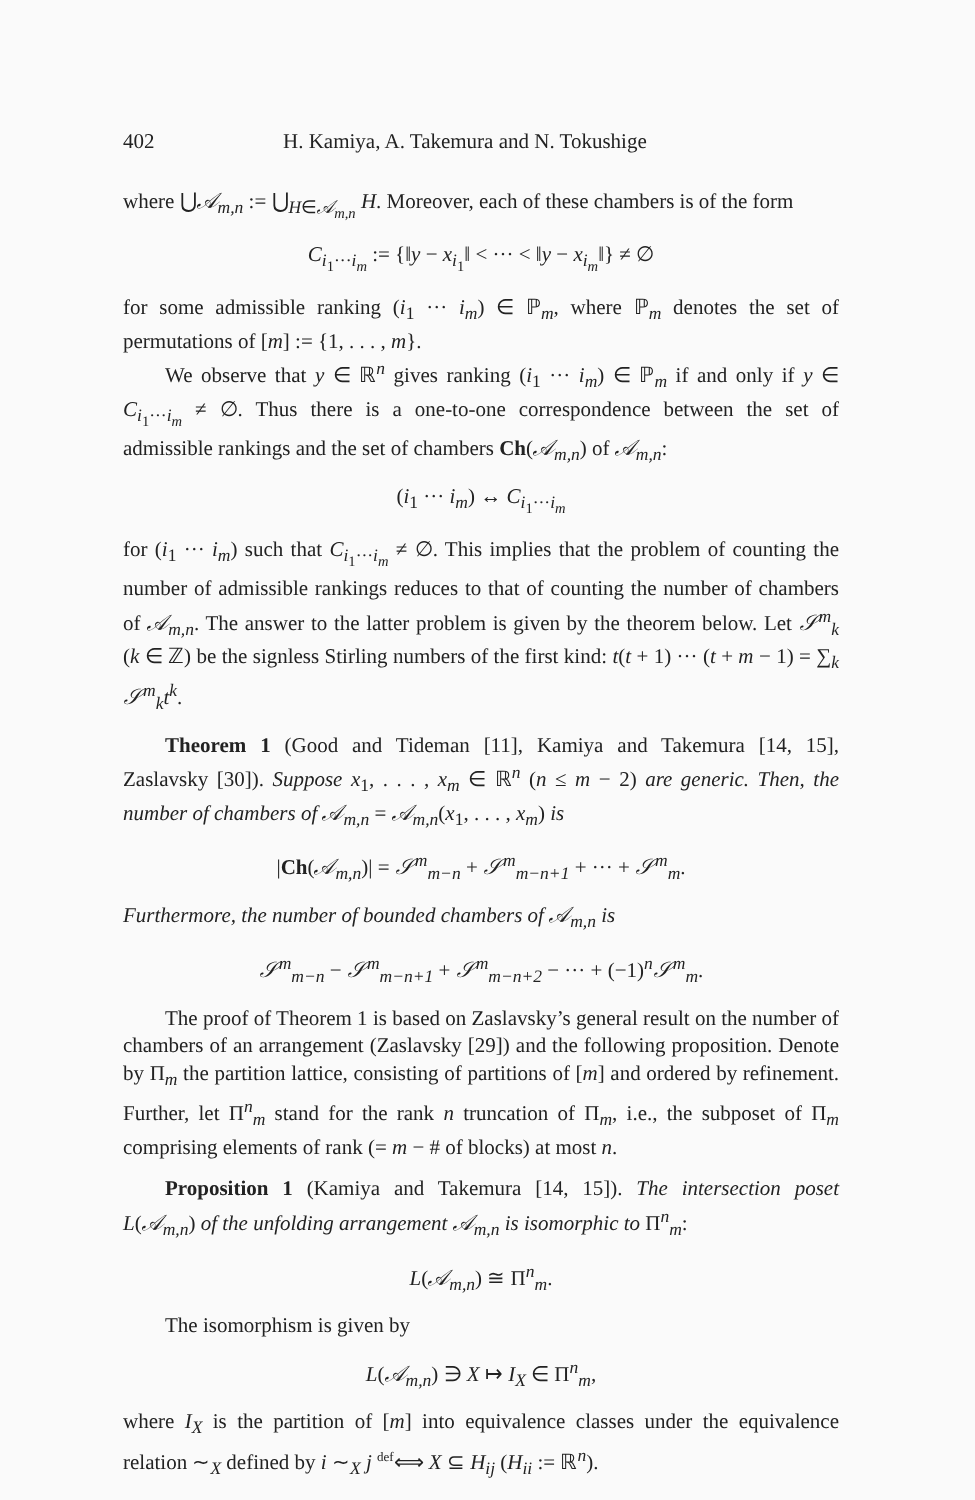402 H. Kamiya, A. Takemura and N. Tokushige
where ⋃𝒜<sub>m,n</sub> := ⋃<sub>H∈𝒜<sub>m,n</sub></sub> H. Moreover, each of these chambers is of the form
C<sub>i<sub>1</sub>···i<sub>m</sub></sub> := {‖y − x<sub>i<sub>1</sub></sub>‖ < ··· < ‖y − x<sub>i<sub>m</sub></sub>‖} ≠ ∅
for some admissible ranking (i<sub>1</sub> ··· i<sub>m</sub>) ∈ ℙ<sub>m</sub>, where ℙ<sub>m</sub> denotes the set of permutations of [m] := {1, . . . , m}.
We observe that y ∈ ℝ<sup>n</sup> gives ranking (i<sub>1</sub> ··· i<sub>m</sub>) ∈ ℙ<sub>m</sub> if and only if y ∈ C<sub>i<sub>1</sub>···i<sub>m</sub></sub> ≠ ∅. Thus there is a one-to-one correspondence between the set of admissible rankings and the set of chambers Ch(𝒜<sub>m,n</sub>) of 𝒜<sub>m,n</sub>:
(i<sub>1</sub> ··· i<sub>m</sub>) ↔ C<sub>i<sub>1</sub>···i<sub>m</sub></sub>
for (i<sub>1</sub> ··· i<sub>m</sub>) such that C<sub>i<sub>1</sub>···i<sub>m</sub></sub> ≠ ∅. This implies that the problem of counting the number of admissible rankings reduces to that of counting the number of chambers of 𝒜<sub>m,n</sub>. The answer to the latter problem is given by the theorem below. Let 𝒮<sup>m</sup><sub>k</sub> (k ∈ ℤ) be the signless Stirling numbers of the first kind: t(t + 1) ··· (t + m − 1) = ∑<sub>k</sub> 𝒮<sup>m</sup><sub>k</sub>t<sup>k</sup>.
Theorem 1 (Good and Tideman [11], Kamiya and Takemura [14, 15], Zaslavsky [30]). Suppose x<sub>1</sub>, . . . , x<sub>m</sub> ∈ ℝ<sup>n</sup> (n ≤ m − 2) are generic. Then, the number of chambers of 𝒜<sub>m,n</sub> = 𝒜<sub>m,n</sub>(x<sub>1</sub>, . . . , x<sub>m</sub>) is
|Ch(𝒜<sub>m,n</sub>)| = 𝒮<sup>m</sup><sub>m−n</sub> + 𝒮<sup>m</sup><sub>m−n+1</sub> + ··· + 𝒮<sup>m</sup><sub>m</sub>.
Furthermore, the number of bounded chambers of 𝒜<sub>m,n</sub> is
𝒮<sup>m</sup><sub>m−n</sub> − 𝒮<sup>m</sup><sub>m−n+1</sub> + 𝒮<sup>m</sup><sub>m−n+2</sub> − ··· + (−1)<sup>n</sup>𝒮<sup>m</sup><sub>m</sub>.
The proof of Theorem 1 is based on Zaslavsky’s general result on the number of chambers of an arrangement (Zaslavsky [29]) and the following proposition. Denote by Π<sub>m</sub> the partition lattice, consisting of partitions of [m] and ordered by refinement. Further, let Π<sup>n</sup><sub>m</sub> stand for the rank n truncation of Π<sub>m</sub>, i.e., the subposet of Π<sub>m</sub> comprising elements of rank (= m − # of blocks) at most n.
Proposition 1 (Kamiya and Takemura [14, 15]). The intersection poset L(𝒜<sub>m,n</sub>) of the unfolding arrangement 𝒜<sub>m,n</sub> is isomorphic to Π<sup>n</sup><sub>m</sub>:
L(𝒜<sub>m,n</sub>) ≅ Π<sup>n</sup><sub>m</sub>.
The isomorphism is given by
L(𝒜<sub>m,n</sub>) ∋ X ↦ I<sub>X</sub> ∈ Π<sup>n</sup><sub>m</sub>,
where I<sub>X</sub> is the partition of [m] into equivalence classes under the equivalence relation ∼<sub>X</sub> defined by i ∼<sub>X</sub> j <sup>def</sup>⟺ X ⊆ H<sub>ij</sub> (H<sub>ii</sub> := ℝ<sup>n</sup>).